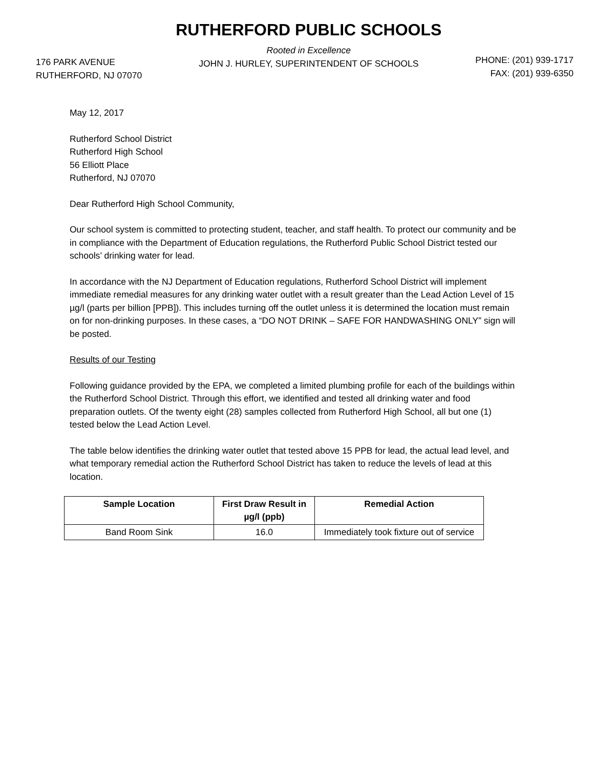176 PARK AVENUE
RUTHERFORD, NJ 07070
RUTHERFORD PUBLIC SCHOOLS
Rooted in Excellence
JOHN J. HURLEY, SUPERINTENDENT OF SCHOOLS
PHONE: (201) 939-1717
FAX: (201) 939-6350
May 12, 2017
Rutherford School District
Rutherford High School
56 Elliott Place
Rutherford, NJ 07070
Dear Rutherford High School Community,
Our school system is committed to protecting student, teacher, and staff health. To protect our community and be in compliance with the Department of Education regulations, the Rutherford Public School District tested our schools’ drinking water for lead.
In accordance with the NJ Department of Education regulations, Rutherford School District will implement immediate remedial measures for any drinking water outlet with a result greater than the Lead Action Level of 15 µg/l (parts per billion [PPB]). This includes turning off the outlet unless it is determined the location must remain on for non-drinking purposes. In these cases, a “DO NOT DRINK – SAFE FOR HANDWASHING ONLY” sign will be posted.
Results of our Testing
Following guidance provided by the EPA, we completed a limited plumbing profile for each of the buildings within the Rutherford School District. Through this effort, we identified and tested all drinking water and food preparation outlets. Of the twenty eight (28) samples collected from Rutherford High School, all but one (1) tested below the Lead Action Level.
The table below identifies the drinking water outlet that tested above 15 PPB for lead, the actual lead level, and what temporary remedial action the Rutherford School District has taken to reduce the levels of lead at this location.
| Sample Location | First Draw Result in µg/l (ppb) | Remedial Action |
| --- | --- | --- |
| Band Room Sink | 16.0 | Immediately took fixture out of service |